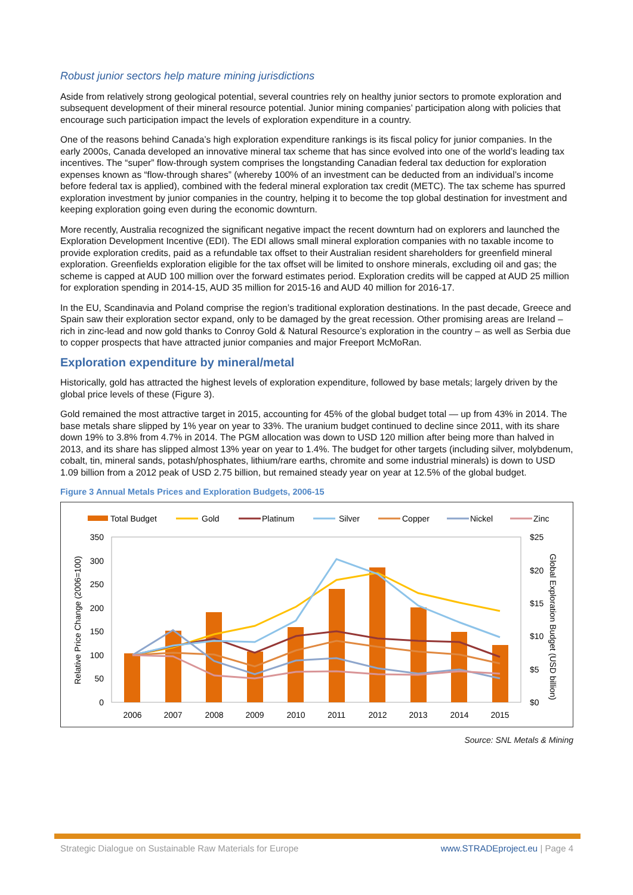Robust junior sectors help mature mining jurisdictions
Aside from relatively strong geological potential, several countries rely on healthy junior sectors to promote exploration and subsequent development of their mineral resource potential. Junior mining companies’ participation along with policies that encourage such participation impact the levels of exploration expenditure in a country.
One of the reasons behind Canada’s high exploration expenditure rankings is its fiscal policy for junior companies. In the early 2000s, Canada developed an innovative mineral tax scheme that has since evolved into one of the world’s leading tax incentives. The “super” flow-through system comprises the longstanding Canadian federal tax deduction for exploration expenses known as “flow-through shares” (whereby 100% of an investment can be deducted from an individual’s income before federal tax is applied), combined with the federal mineral exploration tax credit (METC). The tax scheme has spurred exploration investment by junior companies in the country, helping it to become the top global destination for investment and keeping exploration going even during the economic downturn.
More recently, Australia recognized the significant negative impact the recent downturn had on explorers and launched the Exploration Development Incentive (EDI). The EDI allows small mineral exploration companies with no taxable income to provide exploration credits, paid as a refundable tax offset to their Australian resident shareholders for greenfield mineral exploration. Greenfields exploration eligible for the tax offset will be limited to onshore minerals, excluding oil and gas; the scheme is capped at AUD 100 million over the forward estimates period. Exploration credits will be capped at AUD 25 million for exploration spending in 2014-15, AUD 35 million for 2015-16 and AUD 40 million for 2016-17.
In the EU, Scandinavia and Poland comprise the region’s traditional exploration destinations. In the past decade, Greece and Spain saw their exploration sector expand, only to be damaged by the great recession. Other promising areas are Ireland – rich in zinc-lead and now gold thanks to Conroy Gold & Natural Resource’s exploration in the country – as well as Serbia due to copper prospects that have attracted junior companies and major Freeport McMoRan.
Exploration expenditure by mineral/metal
Historically, gold has attracted the highest levels of exploration expenditure, followed by base metals; largely driven by the global price levels of these (Figure 3).
Gold remained the most attractive target in 2015, accounting for 45% of the global budget total — up from 43% in 2014. The base metals share slipped by 1% year on year to 33%. The uranium budget continued to decline since 2011, with its share down 19% to 3.8% from 4.7% in 2014. The PGM allocation was down to USD 120 million after being more than halved in 2013, and its share has slipped almost 13% year on year to 1.4%. The budget for other targets (including silver, molybdenum, cobalt, tin, mineral sands, potash/phosphates, lithium/rare earths, chromite and some industrial minerals) is down to USD 1.09 billion from a 2012 peak of USD 2.75 billion, but remained steady year on year at 12.5% of the global budget.
Figure 3 Annual Metals Prices and Exploration Budgets, 2006-15
Total Budget
Gold
Platinum
Silver
Copper
Nickel
Zinc
350
300
250
200
150
100
50
0
$25
$20
$15
$10
$5
$0
Relative Price Change (2006=100)
Global Exploration Budget (USD billion)
2006
2007
2008
2009
2010
2011
2012
2013
2014
2015
Source: SNL Metals & Mining
Strategic Dialogue on Sustainable Raw Materials for Europe www.STRADEproject.eu | Page 4